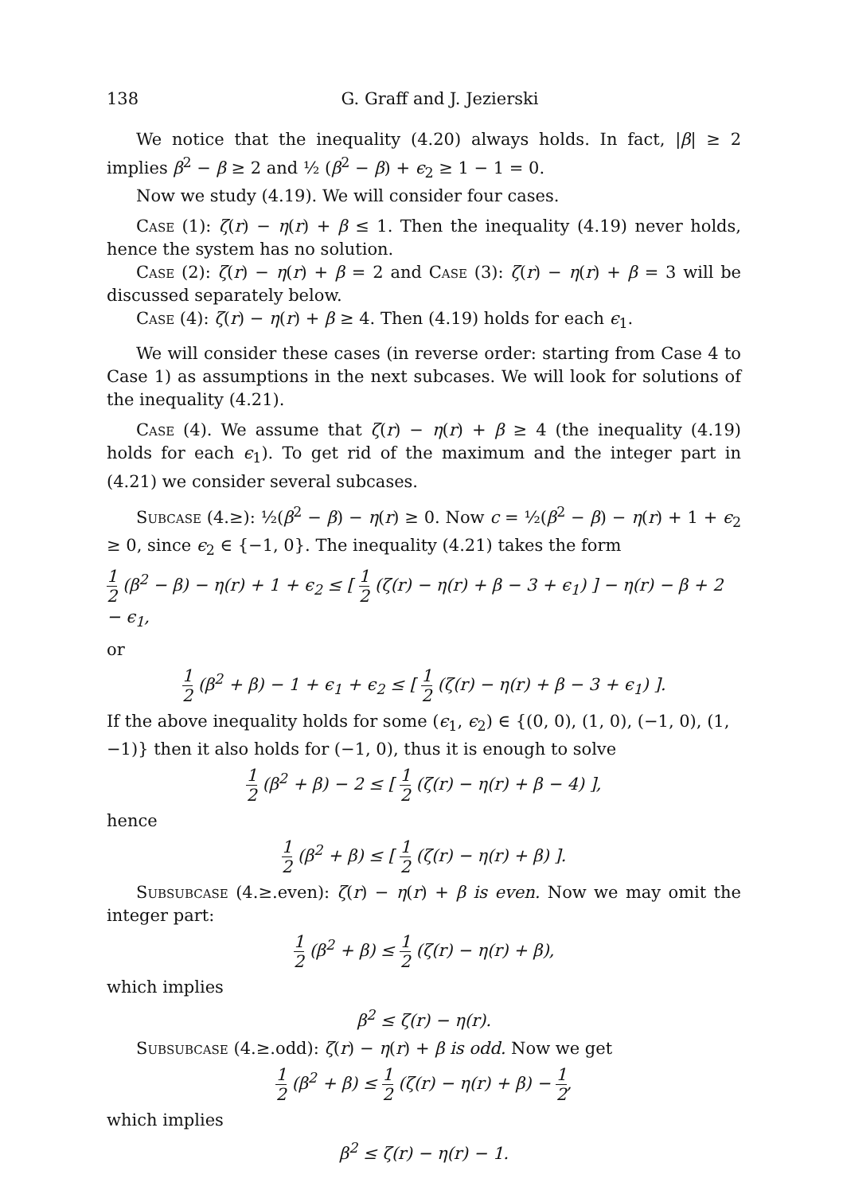138 G. Graff and J. Jezierski
We notice that the inequality (4.20) always holds. In fact, |β| ≥ 2 implies β<sup>2</sup> − β ≥ 2 and ½ (β<sup>2</sup> − β) + ϵ<sub>2</sub> ≥ 1 − 1 = 0.
Now we study (4.19). We will consider four cases.
Case (1): ζ(r) − η(r) + β ≤ 1. Then the inequality (4.19) never holds, hence the system has no solution.
Case (2): ζ(r) − η(r) + β = 2 and Case (3): ζ(r) − η(r) + β = 3 will be discussed separately below.
Case (4): ζ(r) − η(r) + β ≥ 4. Then (4.19) holds for each ϵ<sub>1</sub>.
We will consider these cases (in reverse order: starting from Case 4 to Case 1) as assumptions in the next subcases. We will look for solutions of the inequality (4.21).
Case (4). We assume that ζ(r) − η(r) + β ≥ 4 (the inequality (4.19) holds for each ϵ<sub>1</sub>). To get rid of the maximum and the integer part in (4.21) we consider several subcases.
Subcase (4.≥): ½(β<sup>2</sup> − β) − η(r) ≥ 0. Now c = ½(β<sup>2</sup> − β) − η(r) + 1 + ϵ<sub>2</sub> ≥ 0, since ϵ<sub>2</sub> ∈ {−1, 0}. The inequality (4.21) takes the form
1 2 (β<sup>2</sup> − β) − η(r) + 1 + ϵ<sub>2</sub> ≤ [ 1 2 (ζ(r) − η(r) + β − 3 + ϵ<sub>1</sub>) ] − η(r) − β + 2 − ϵ<sub>1</sub>,
or
1 2 (β<sup>2</sup> + β) − 1 + ϵ<sub>1</sub> + ϵ<sub>2</sub> ≤ [ 1 2 (ζ(r) − η(r) + β − 3 + ϵ<sub>1</sub>) ].
If the above inequality holds for some (ϵ<sub>1</sub>, ϵ<sub>2</sub>) ∈ {(0, 0), (1, 0), (−1, 0), (1, −1)} then it also holds for (−1, 0), thus it is enough to solve
1 2 (β<sup>2</sup> + β) − 2 ≤ [ 1 2 (ζ(r) − η(r) + β − 4) ],
hence
1 2 (β<sup>2</sup> + β) ≤ [ 1 2 (ζ(r) − η(r) + β) ].
Subsubcase (4.≥.even): ζ(r) − η(r) + β is even. Now we may omit the integer part:
1 2 (β<sup>2</sup> + β) ≤ 1 2 (ζ(r) − η(r) + β),
which implies
β<sup>2</sup> ≤ ζ(r) − η(r).
Subsubcase (4.≥.odd): ζ(r) − η(r) + β is odd. Now we get
1 2 (β<sup>2</sup> + β) ≤ 1 2 (ζ(r) − η(r) + β) − 1 2,
which implies
β<sup>2</sup> ≤ ζ(r) − η(r) − 1.